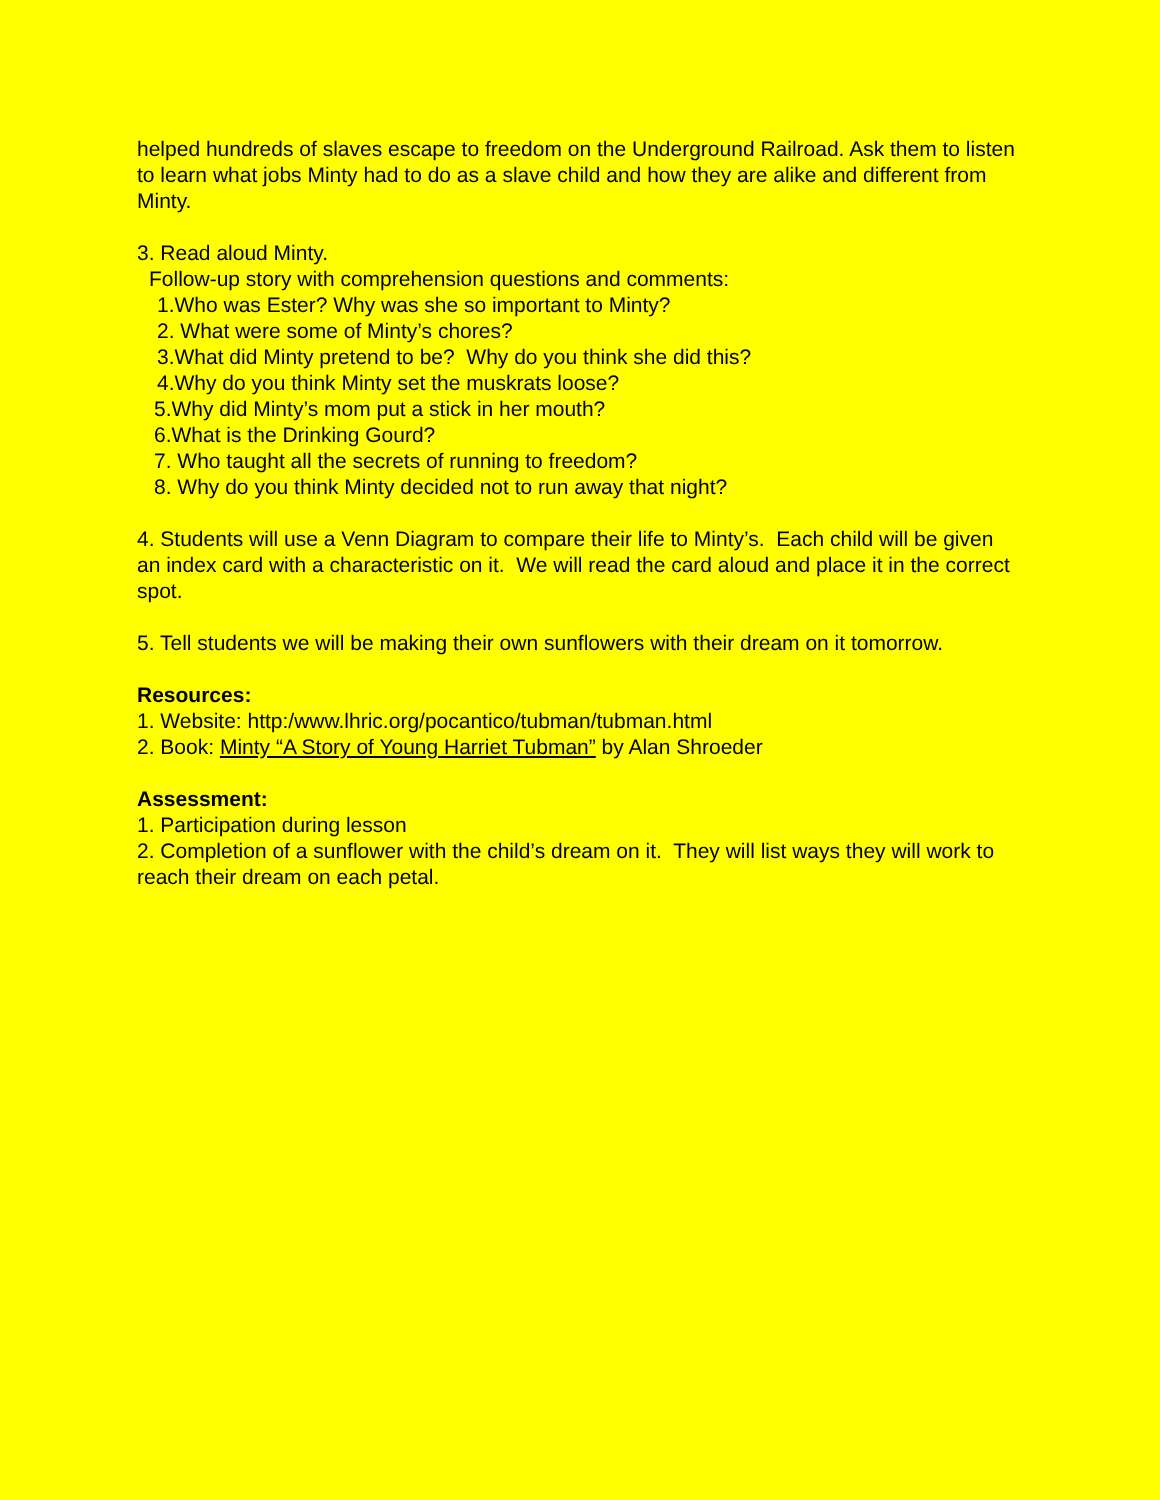helped hundreds of slaves escape to freedom on the Underground Railroad. Ask them to listen to learn what jobs Minty had to do as a slave child and how they are alike and different from Minty.
3. Read aloud Minty.
Follow-up story with comprehension questions and comments:
1.Who was Ester? Why was she so important to Minty?
2. What were some of Minty’s chores?
3.What did Minty pretend to be? Why do you think she did this?
4.Why do you think Minty set the muskrats loose?
5.Why did Minty’s mom put a stick in her mouth?
6.What is the Drinking Gourd?
7. Who taught all the secrets of running to freedom?
8. Why do you think Minty decided not to run away that night?
4. Students will use a Venn Diagram to compare their life to Minty’s. Each child will be given an index card with a characteristic on it. We will read the card aloud and place it in the correct spot.
5. Tell students we will be making their own sunflowers with their dream on it tomorrow.
Resources:
1. Website: http:/www.lhric.org/pocantico/tubman/tubman.html
2. Book: Minty “A Story of Young Harriet Tubman” by Alan Shroeder
Assessment:
1. Participation during lesson
2. Completion of a sunflower with the child’s dream on it. They will list ways they will work to reach their dream on each petal.